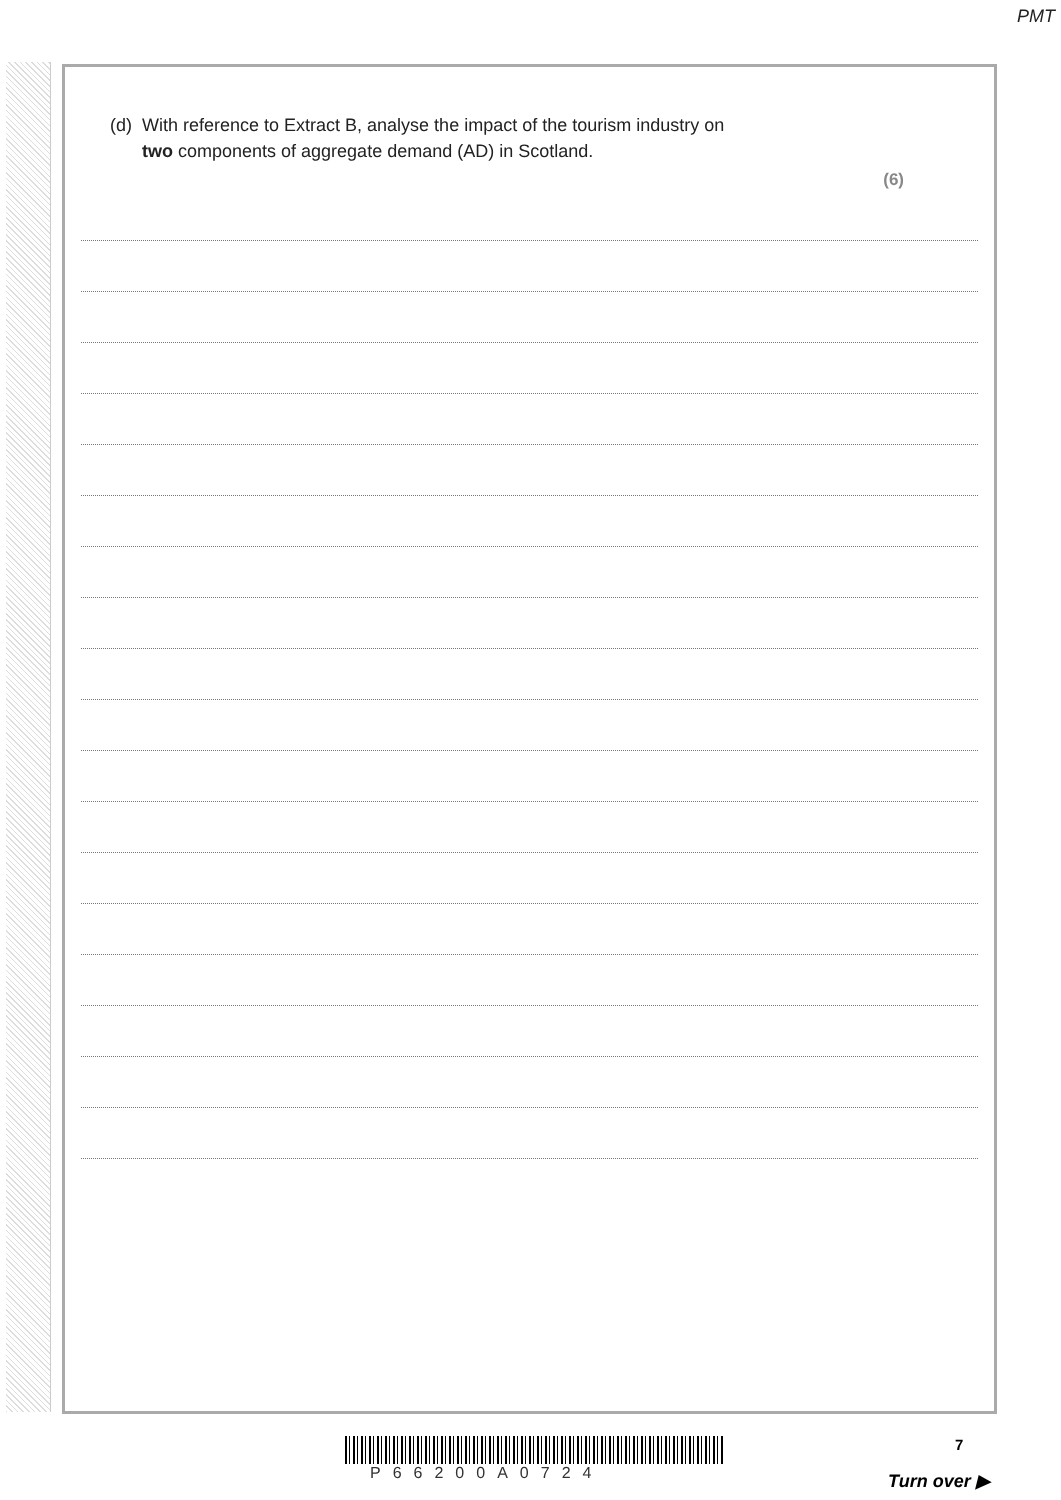PMT
(d)
With reference to Extract B, analyse the impact of the tourism industry on
two components of aggregate demand (AD) in Scotland.
(6)
P66200A0724
7
Turn over ▶